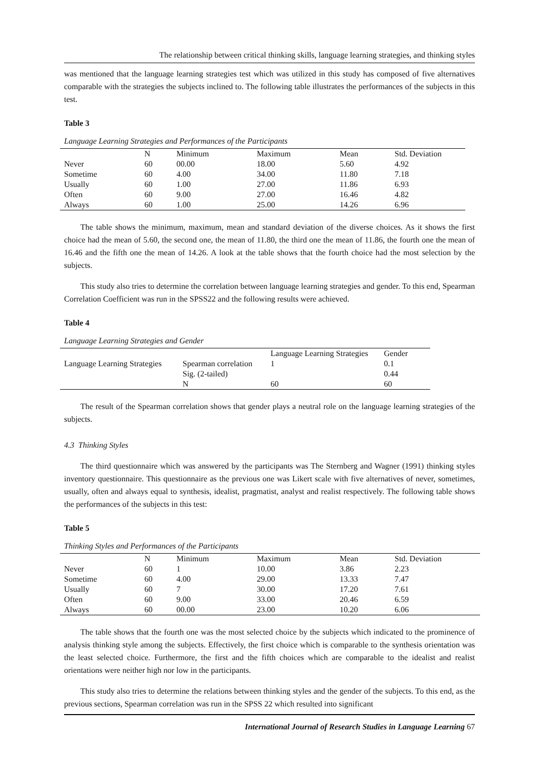The relationship between critical thinking skills, language learning strategies, and thinking styles
was mentioned that the language learning strategies test which was utilized in this study has composed of five alternatives comparable with the strategies the subjects inclined to. The following table illustrates the performances of the subjects in this test.
Table 3
Language Learning Strategies and Performances of the Participants
| | N | Minimum | Maximum | Mean | Std. Deviation |
| Never | 60 | 00.00 | 18.00 | 5.60 | 4.92 |
| Sometime | 60 | 4.00 | 34.00 | 11.80 | 7.18 |
| Usually | 60 | 1.00 | 27.00 | 11.86 | 6.93 |
| Often | 60 | 9.00 | 27.00 | 16.46 | 4.82 |
| Always | 60 | 1.00 | 25.00 | 14.26 | 6.96 |
The table shows the minimum, maximum, mean and standard deviation of the diverse choices. As it shows the first choice had the mean of 5.60, the second one, the mean of 11.80, the third one the mean of 11.86, the fourth one the mean of 16.46 and the fifth one the mean of 14.26. A look at the table shows that the fourth choice had the most selection by the subjects.
This study also tries to determine the correlation between language learning strategies and gender. To this end, Spearman Correlation Coefficient was run in the SPSS22 and the following results were achieved.
Table 4
Language Learning Strategies and Gender
| | | Language Learning Strategies | Gender |
| Language Learning Strategies | Spearman correlation | 1 | 0.1 |
| | Sig. (2-tailed) | | 0.44 |
| | N | 60 | 60 |
The result of the Spearman correlation shows that gender plays a neutral role on the language learning strategies of the subjects.
4.3 Thinking Styles
The third questionnaire which was answered by the participants was The Sternberg and Wagner (1991) thinking styles inventory questionnaire. This questionnaire as the previous one was Likert scale with five alternatives of never, sometimes, usually, often and always equal to synthesis, idealist, pragmatist, analyst and realist respectively. The following table shows the performances of the subjects in this test:
Table 5
Thinking Styles and Performances of the Participants
| | N | Minimum | Maximum | Mean | Std. Deviation |
| Never | 60 | 1 | 10.00 | 3.86 | 2.23 |
| Sometime | 60 | 4.00 | 29.00 | 13.33 | 7.47 |
| Usually | 60 | 7 | 30.00 | 17.20 | 7.61 |
| Often | 60 | 9.00 | 33.00 | 20.46 | 6.59 |
| Always | 60 | 00.00 | 23.00 | 10.20 | 6.06 |
The table shows that the fourth one was the most selected choice by the subjects which indicated to the prominence of analysis thinking style among the subjects. Effectively, the first choice which is comparable to the synthesis orientation was the least selected choice. Furthermore, the first and the fifth choices which are comparable to the idealist and realist orientations were neither high nor low in the participants.
This study also tries to determine the relations between thinking styles and the gender of the subjects. To this end, as the previous sections, Spearman correlation was run in the SPSS 22 which resulted into significant
International Journal of Research Studies in Language Learning 67